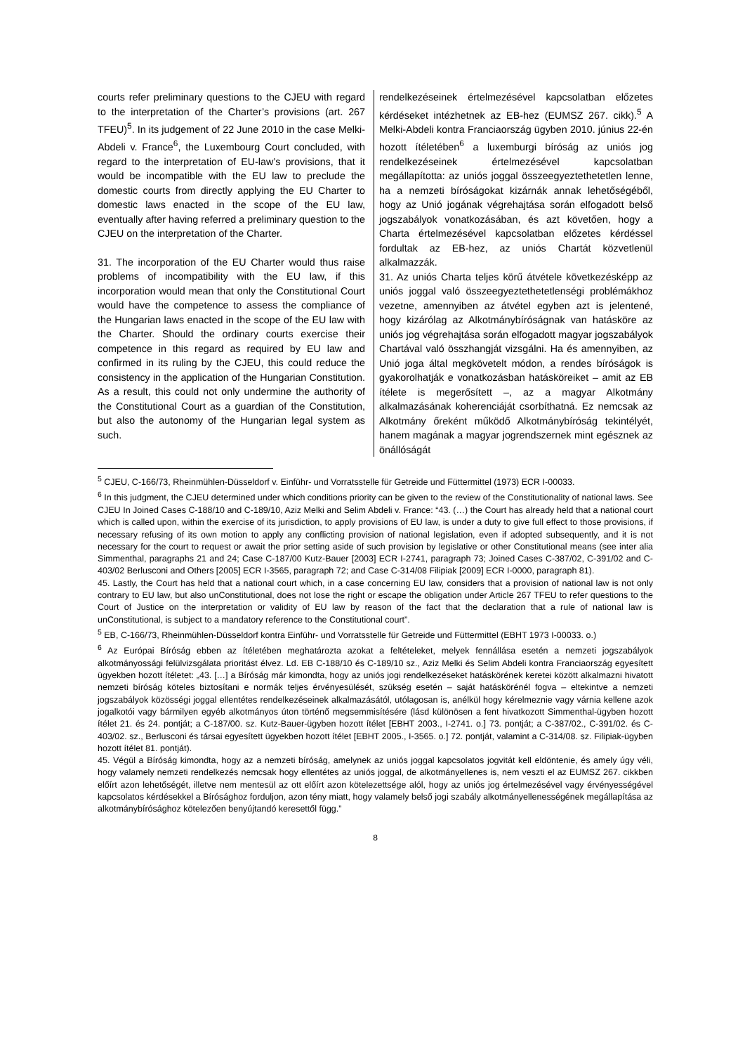| courts refer preliminary questions to the CJEU with regard to the interpretation of the Charter’s provisions (art. 267 TFEU)<sup>5</sup>. In its judgement of 22 June 2010 in the case Melki-Abdeli v. France<sup>6</sup>, the Luxembourg Court concluded, with regard to the interpretation of EU-law’s provisions, that it would be incompatible with the EU law to preclude the domestic courts from directly applying the EU Charter to domestic laws enacted in the scope of the EU law, eventually after having referred a preliminary question to the CJEU on the interpretation of the Charter. 31. The incorporation of the EU Charter would thus raise problems of incompatibility with the EU law, if this incorporation would mean that only the Constitutional Court would have the competence to assess the compliance of the Hungarian laws enacted in the scope of the EU law with the Charter. Should the ordinary courts exercise their competence in this regard as required by EU law and confirmed in its ruling by the CJEU, this could reduce the consistency in the application of the Hungarian Constitution. As a result, this could not only undermine the authority of the Constitutional Court as a guardian of the Constitution, but also the autonomy of the Hungarian legal system as such. | rendelkezéseinek értelmezésével kapcsolatban előzetes kérdéseket intézhetnek az EB-hez (EUMSZ 267. cikk).<sup>5</sup> A Melki-Abdeli kontra Franciaország ügyben 2010. június 22-én hozott ítéletében<sup>6</sup> a luxemburgi bíróság az uniós jog rendelkezéseinek értelmezésével kapcsolatban megállapította: az uniós joggal összeegyeztethetetlen lenne, ha a nemzeti bíróságokat kizárnák annak lehetőségéből, hogy az Unió jogának végrehajtása során elfogadott belső jogszabályok vonatkozásában, és azt követően, hogy a Charta értelmezésével kapcsolatban előzetes kérdéssel fordultak az EB-hez, az uniós Chartát közvetlenül alkalmazzák. 31. Az uniós Charta teljes körű átvétele következésképp az uniós joggal való összeegyeztethetetlenségi problémákhoz vezetne, amennyiben az átvétel egyben azt is jelentené, hogy kizárólag az Alkotmánybíróságnak van hatásköre az uniós jog végrehajtása során elfogadott magyar jogszabályok Chartával való összhangját vizsgálni. Ha és amennyiben, az Unió joga által megkövetelt módon, a rendes bíróságok is gyakorolhatják e vonatkozásban hatásköreiket – amit az EB ítélete is megerősített –, az a magyar Alkotmány alkalmazásának koherenciáját csorbíthatná. Ez nemcsak az Alkotmány őreként működő Alkotmánybíróság tekintélyét, hanem magának a magyar jogrendszernek mint egésznek az önállóságát |
<sup>5</sup> CJEU, C-166/73, Rheinmühlen-Düsseldorf v. Einführ- und Vorratsstelle für Getreide und Füttermittel (1973) ECR I-00033.
<sup>6</sup> In this judgment, the CJEU determined under which conditions priority can be given to the review of the Constitutionality of national laws. See CJEU In Joined Cases C-188/10 and C-189/10, Aziz Melki and Selim Abdeli v. France: “43. (…) the Court has already held that a national court which is called upon, within the exercise of its jurisdiction, to apply provisions of EU law, is under a duty to give full effect to those provisions, if necessary refusing of its own motion to apply any conflicting provision of national legislation, even if adopted subsequently, and it is not necessary for the court to request or await the prior setting aside of such provision by legislative or other Constitutional means (see inter alia Simmenthal, paragraphs 21 and 24; Case C-187/00 Kutz-Bauer [2003] ECR I-2741, paragraph 73; Joined Cases C-387/02, C-391/02 and C-403/02 Berlusconi and Others [2005] ECR I-3565, paragraph 72; and Case C-314/08 Filipiak [2009] ECR I-0000, paragraph 81).
45. Lastly, the Court has held that a national court which, in a case concerning EU law, considers that a provision of national law is not only contrary to EU law, but also unConstitutional, does not lose the right or escape the obligation under Article 267 TFEU to refer questions to the Court of Justice on the interpretation or validity of EU law by reason of the fact that the declaration that a rule of national law is unConstitutional, is subject to a mandatory reference to the Constitutional court”.
<sup>5</sup> EB, C-166/73, Rheinmühlen-Düsseldorf kontra Einführ- und Vorratsstelle für Getreide und Füttermittel (EBHT 1973 I-00033. o.)
<sup>6</sup> Az Európai Bíróság ebben az ítéletében meghatározta azokat a feltételeket, melyek fennállása esetén a nemzeti jogszabályok alkotmányossági felülvizsgálata prioritást élvez. Ld. EB C-188/10 és C-189/10 sz., Aziz Melki és Selim Abdeli kontra Franciaország egyesített ügyekben hozott ítéletet: „43. […] a Bíróság már kimondta, hogy az uniós jogi rendelkezéseket hatáskörének keretei között alkalmazni hivatott nemzeti bíróság köteles biztosítani e normák teljes érvényesülését, szükség esetén – saját hatáskörénél fogva – eltekintve a nemzeti jogszabályok közösségi joggal ellentétes rendelkezéseinek alkalmazásától, utólagosan is, anélkül hogy kérelmeznie vagy várnia kellene azok jogalkotói vagy bármilyen egyéb alkotmányos úton történő megsemmisítésére (lásd különösen a fent hivatkozott Simmenthal-ügyben hozott ítélet 21. és 24. pontját; a C-187/00. sz. Kutz-Bauer-ügyben hozott ítélet [EBHT 2003., I-2741. o.] 73. pontját; a C-387/02., C-391/02. és C-403/02. sz., Berlusconi és társai egyesített ügyekben hozott ítélet [EBHT 2005., I-3565. o.] 72. pontját, valamint a C-314/08. sz. Filipiak-ügyben hozott ítélet 81. pontját).
45. Végül a Bíróság kimondta, hogy az a nemzeti bíróság, amelynek az uniós joggal kapcsolatos jogvitát kell eldöntenie, és amely úgy véli, hogy valamely nemzeti rendelkezés nemcsak hogy ellentétes az uniós joggal, de alkotmányellenes is, nem veszti el az EUMSZ 267. cikkben előírt azon lehetőségét, illetve nem mentesül az ott előírt azon kötelezettsége alól, hogy az uniós jog értelmezésével vagy érvényességével kapcsolatos kérdésekkel a Bírósághoz forduljon, azon tény miatt, hogy valamely belső jogi szabály alkotmányellenességének megállapítása az alkotmánybírósághoz kötelezően benyújtandó keresettől függ.”
8